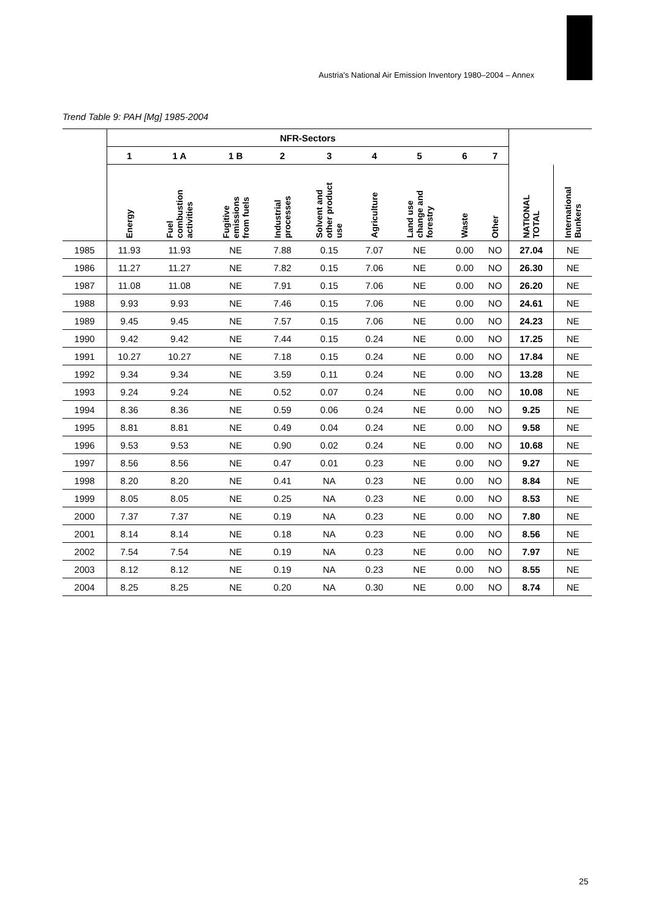Austria's National Air Emission Inventory 1980–2004 – Annex
Trend Table 9: PAH [Mg] 1985-2004
| | NFR-Sectors | | | | | | | | | | |
| --- | --- | --- | --- | --- | --- | --- | --- | --- | --- | --- | --- |
| | 1 | 1 A | 1 B | 2 | 3 | 4 | 5 | 6 | 7 | | |
| | Energy | Fuel combustion activities | Fugitive emissions from fuels | Industrial processes | Solvent and other product use | Agriculture | Land use change and forestry | Waste | Other | NATIONAL TOTAL | International Bunkers |
| 1985 | 11.93 | 11.93 | NE | 7.88 | 0.15 | 7.07 | NE | 0.00 | NO | 27.04 | NE |
| 1986 | 11.27 | 11.27 | NE | 7.82 | 0.15 | 7.06 | NE | 0.00 | NO | 26.30 | NE |
| 1987 | 11.08 | 11.08 | NE | 7.91 | 0.15 | 7.06 | NE | 0.00 | NO | 26.20 | NE |
| 1988 | 9.93 | 9.93 | NE | 7.46 | 0.15 | 7.06 | NE | 0.00 | NO | 24.61 | NE |
| 1989 | 9.45 | 9.45 | NE | 7.57 | 0.15 | 7.06 | NE | 0.00 | NO | 24.23 | NE |
| 1990 | 9.42 | 9.42 | NE | 7.44 | 0.15 | 0.24 | NE | 0.00 | NO | 17.25 | NE |
| 1991 | 10.27 | 10.27 | NE | 7.18 | 0.15 | 0.24 | NE | 0.00 | NO | 17.84 | NE |
| 1992 | 9.34 | 9.34 | NE | 3.59 | 0.11 | 0.24 | NE | 0.00 | NO | 13.28 | NE |
| 1993 | 9.24 | 9.24 | NE | 0.52 | 0.07 | 0.24 | NE | 0.00 | NO | 10.08 | NE |
| 1994 | 8.36 | 8.36 | NE | 0.59 | 0.06 | 0.24 | NE | 0.00 | NO | 9.25 | NE |
| 1995 | 8.81 | 8.81 | NE | 0.49 | 0.04 | 0.24 | NE | 0.00 | NO | 9.58 | NE |
| 1996 | 9.53 | 9.53 | NE | 0.90 | 0.02 | 0.24 | NE | 0.00 | NO | 10.68 | NE |
| 1997 | 8.56 | 8.56 | NE | 0.47 | 0.01 | 0.23 | NE | 0.00 | NO | 9.27 | NE |
| 1998 | 8.20 | 8.20 | NE | 0.41 | NA | 0.23 | NE | 0.00 | NO | 8.84 | NE |
| 1999 | 8.05 | 8.05 | NE | 0.25 | NA | 0.23 | NE | 0.00 | NO | 8.53 | NE |
| 2000 | 7.37 | 7.37 | NE | 0.19 | NA | 0.23 | NE | 0.00 | NO | 7.80 | NE |
| 2001 | 8.14 | 8.14 | NE | 0.18 | NA | 0.23 | NE | 0.00 | NO | 8.56 | NE |
| 2002 | 7.54 | 7.54 | NE | 0.19 | NA | 0.23 | NE | 0.00 | NO | 7.97 | NE |
| 2003 | 8.12 | 8.12 | NE | 0.19 | NA | 0.23 | NE | 0.00 | NO | 8.55 | NE |
| 2004 | 8.25 | 8.25 | NE | 0.20 | NA | 0.30 | NE | 0.00 | NO | 8.74 | NE |
25